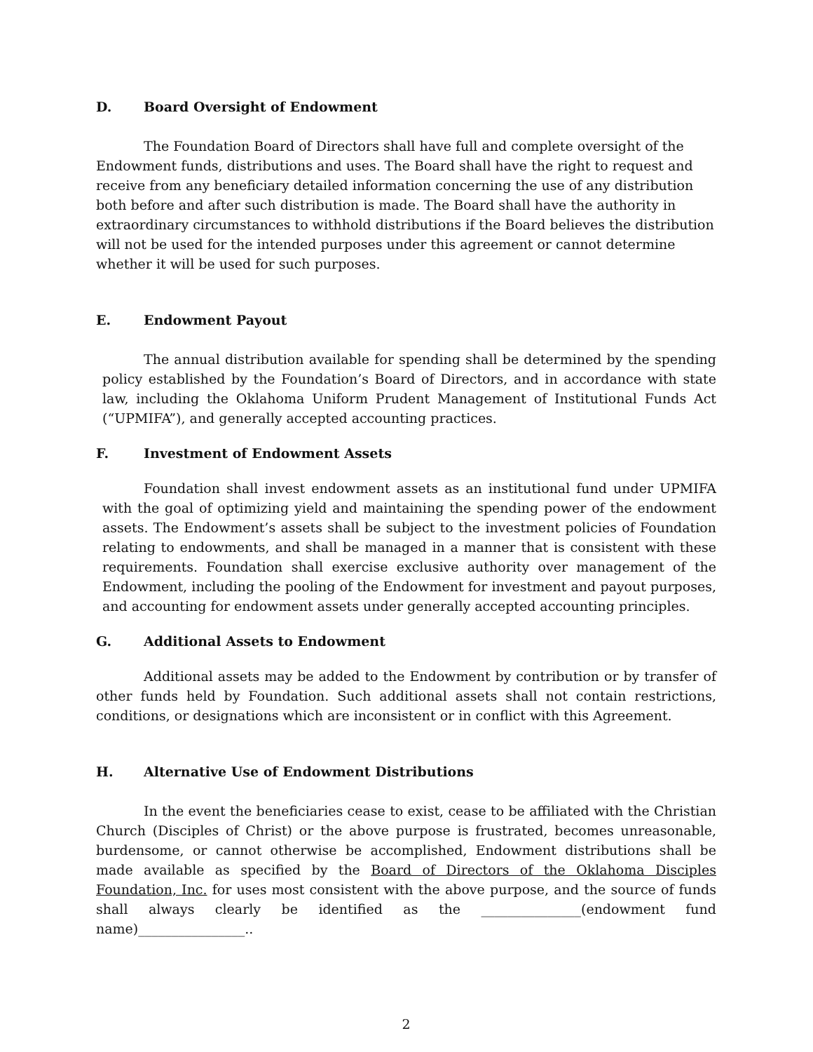D. Board Oversight of Endowment
The Foundation Board of Directors shall have full and complete oversight of the Endowment funds, distributions and uses. The Board shall have the right to request and receive from any beneficiary detailed information concerning the use of any distribution both before and after such distribution is made. The Board shall have the authority in extraordinary circumstances to withhold distributions if the Board believes the distribution will not be used for the intended purposes under this agreement or cannot determine whether it will be used for such purposes.
E. Endowment Payout
The annual distribution available for spending shall be determined by the spending policy established by the Foundation’s Board of Directors, and in accordance with state law, including the Oklahoma Uniform Prudent Management of Institutional Funds Act (“UPMIFA”), and generally accepted accounting practices.
F. Investment of Endowment Assets
Foundation shall invest endowment assets as an institutional fund under UPMIFA with the goal of optimizing yield and maintaining the spending power of the endowment assets. The Endowment’s assets shall be subject to the investment policies of Foundation relating to endowments, and shall be managed in a manner that is consistent with these requirements. Foundation shall exercise exclusive authority over management of the Endowment, including the pooling of the Endowment for investment and payout purposes, and accounting for endowment assets under generally accepted accounting principles.
G. Additional Assets to Endowment
Additional assets may be added to the Endowment by contribution or by transfer of other funds held by Foundation. Such additional assets shall not contain restrictions, conditions, or designations which are inconsistent or in conflict with this Agreement.
H. Alternative Use of Endowment Distributions
In the event the beneficiaries cease to exist, cease to be affiliated with the Christian Church (Disciples of Christ) or the above purpose is frustrated, becomes unreasonable, burdensome, or cannot otherwise be accomplished, Endowment distributions shall be made available as specified by the Board of Directors of the Oklahoma Disciples Foundation, Inc. for uses most consistent with the above purpose, and the source of funds shall always clearly be identified as the _______________(endowment fund name)________________..
2